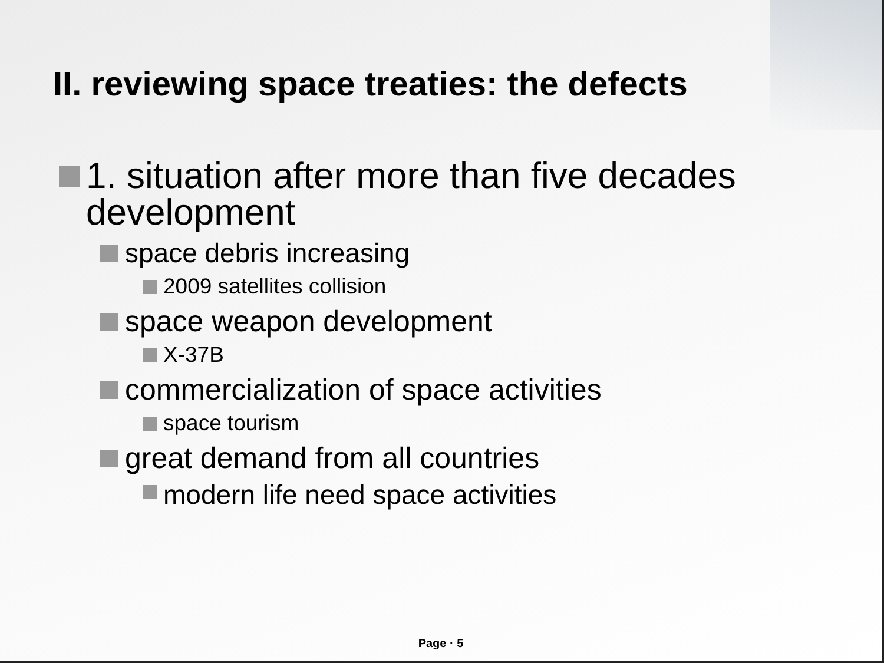II. reviewing space treaties: the defects
1. situation after more than five decades development
space debris increasing
2009 satellites collision
space weapon development
X-37B
commercialization of space activities
space tourism
great demand from all countries
modern life need space activities
Page · 5